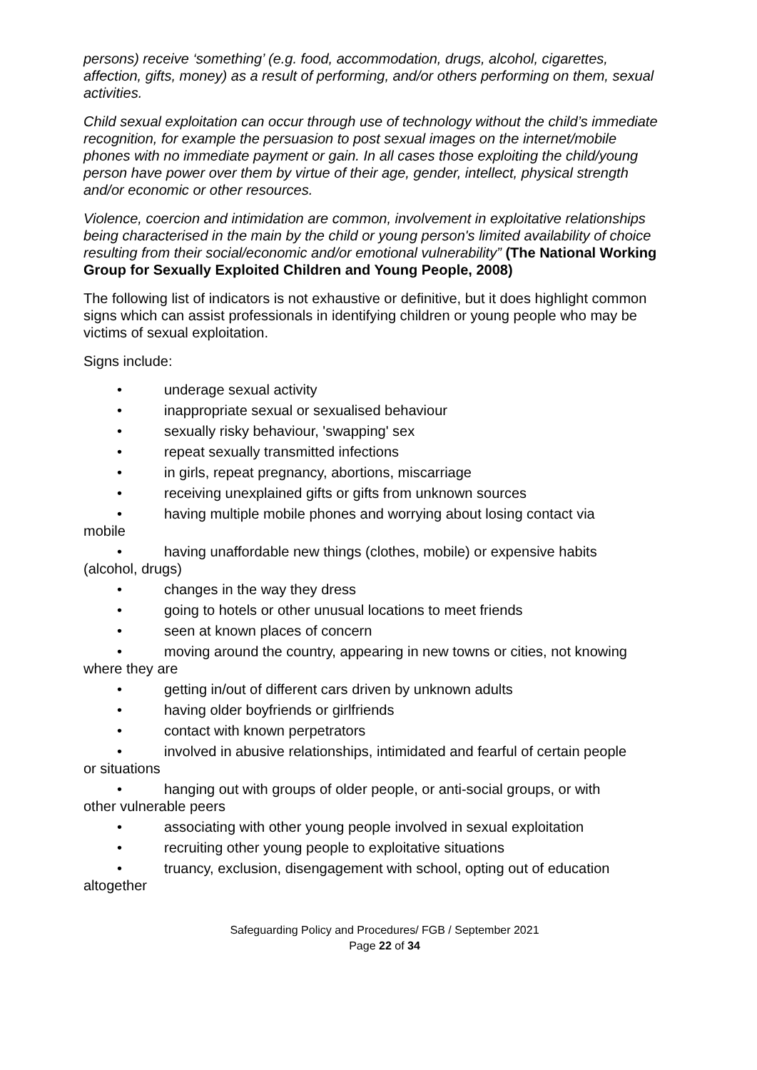persons) receive ‘something’ (e.g. food, accommodation, drugs, alcohol, cigarettes, affection, gifts, money) as a result of performing, and/or others performing on them, sexual activities.
Child sexual exploitation can occur through use of technology without the child’s immediate recognition, for example the persuasion to post sexual images on the internet/mobile phones with no immediate payment or gain. In all cases those exploiting the child/young person have power over them by virtue of their age, gender, intellect, physical strength and/or economic or other resources.
Violence, coercion and intimidation are common, involvement in exploitative relationships being characterised in the main by the child or young person's limited availability of choice resulting from their social/economic and/or emotional vulnerability” (The National Working Group for Sexually Exploited Children and Young People, 2008)
The following list of indicators is not exhaustive or definitive, but it does highlight common signs which can assist professionals in identifying children or young people who may be victims of sexual exploitation.
Signs include:
• underage sexual activity
• inappropriate sexual or sexualised behaviour
• sexually risky behaviour, 'swapping' sex
• repeat sexually transmitted infections
• in girls, repeat pregnancy, abortions, miscarriage
• receiving unexplained gifts or gifts from unknown sources
• having multiple mobile phones and worrying about losing contact via
mobile
• having unaffordable new things (clothes, mobile) or expensive habits
(alcohol, drugs)
• changes in the way they dress
• going to hotels or other unusual locations to meet friends
• seen at known places of concern
• moving around the country, appearing in new towns or cities, not knowing
where they are
• getting in/out of different cars driven by unknown adults
• having older boyfriends or girlfriends
• contact with known perpetrators
• involved in abusive relationships, intimidated and fearful of certain people
or situations
• hanging out with groups of older people, or anti-social groups, or with
other vulnerable peers
• associating with other young people involved in sexual exploitation
• recruiting other young people to exploitative situations
• truancy, exclusion, disengagement with school, opting out of education
altogether
Safeguarding Policy and Procedures/ FGB / September 2021
Page 22 of 34